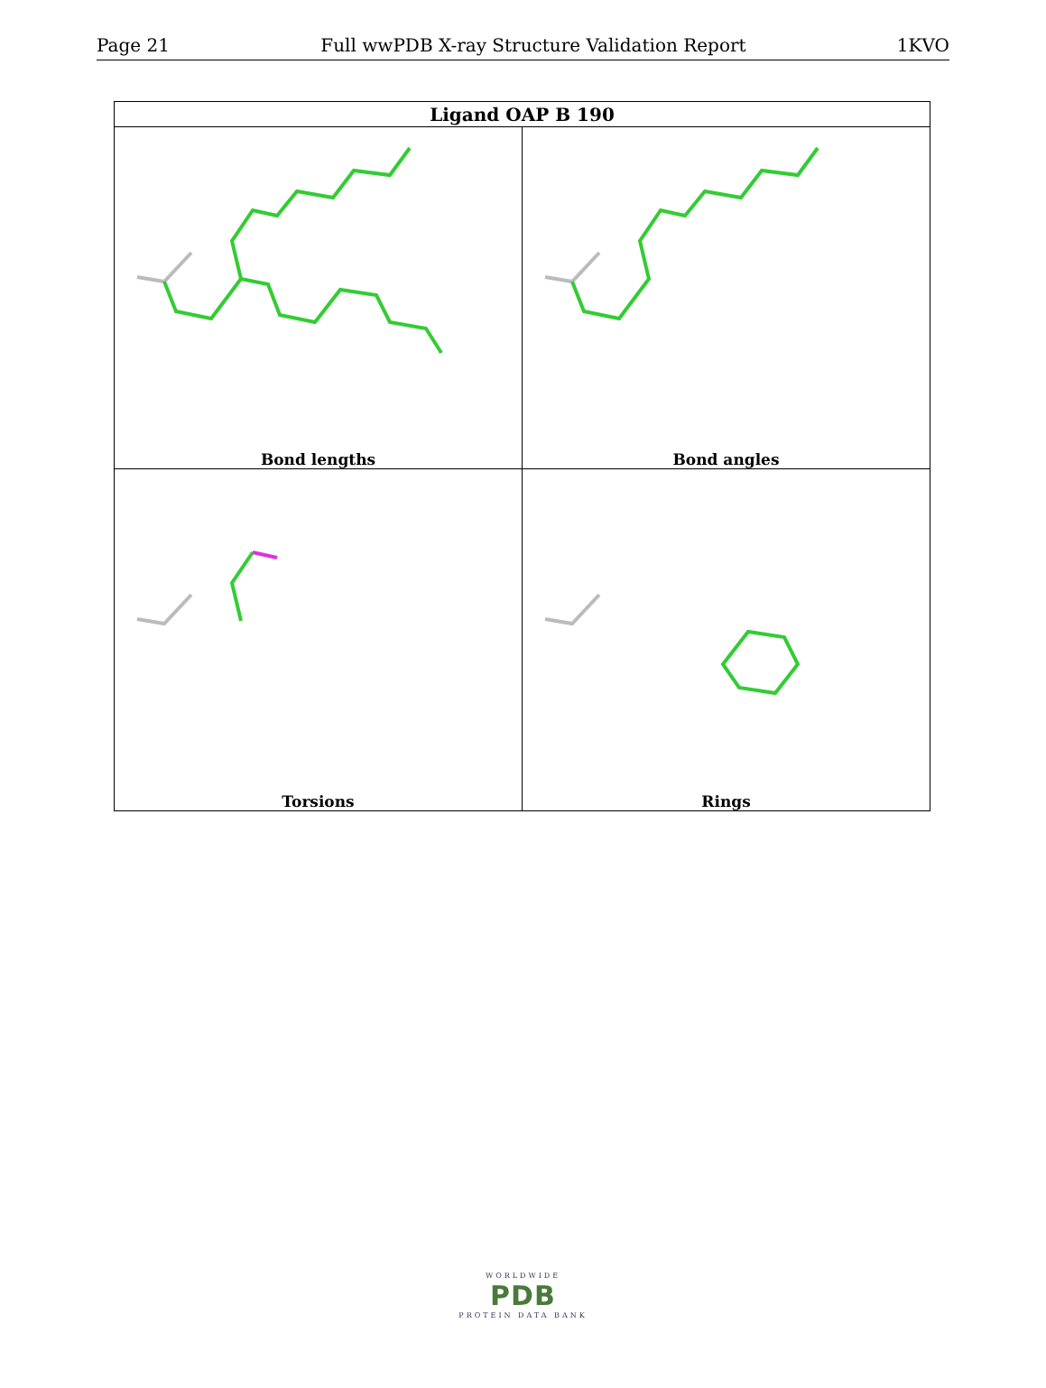Page 21 Full wwPDB X-ray Structure Validation Report 1KVO
| Ligand OAP B 190 | |
| --- | --- |
| Bond lengths | Bond angles |
| Torsions | Rings |
WORLDWIDE
PDB
PROTEIN DATA BANK